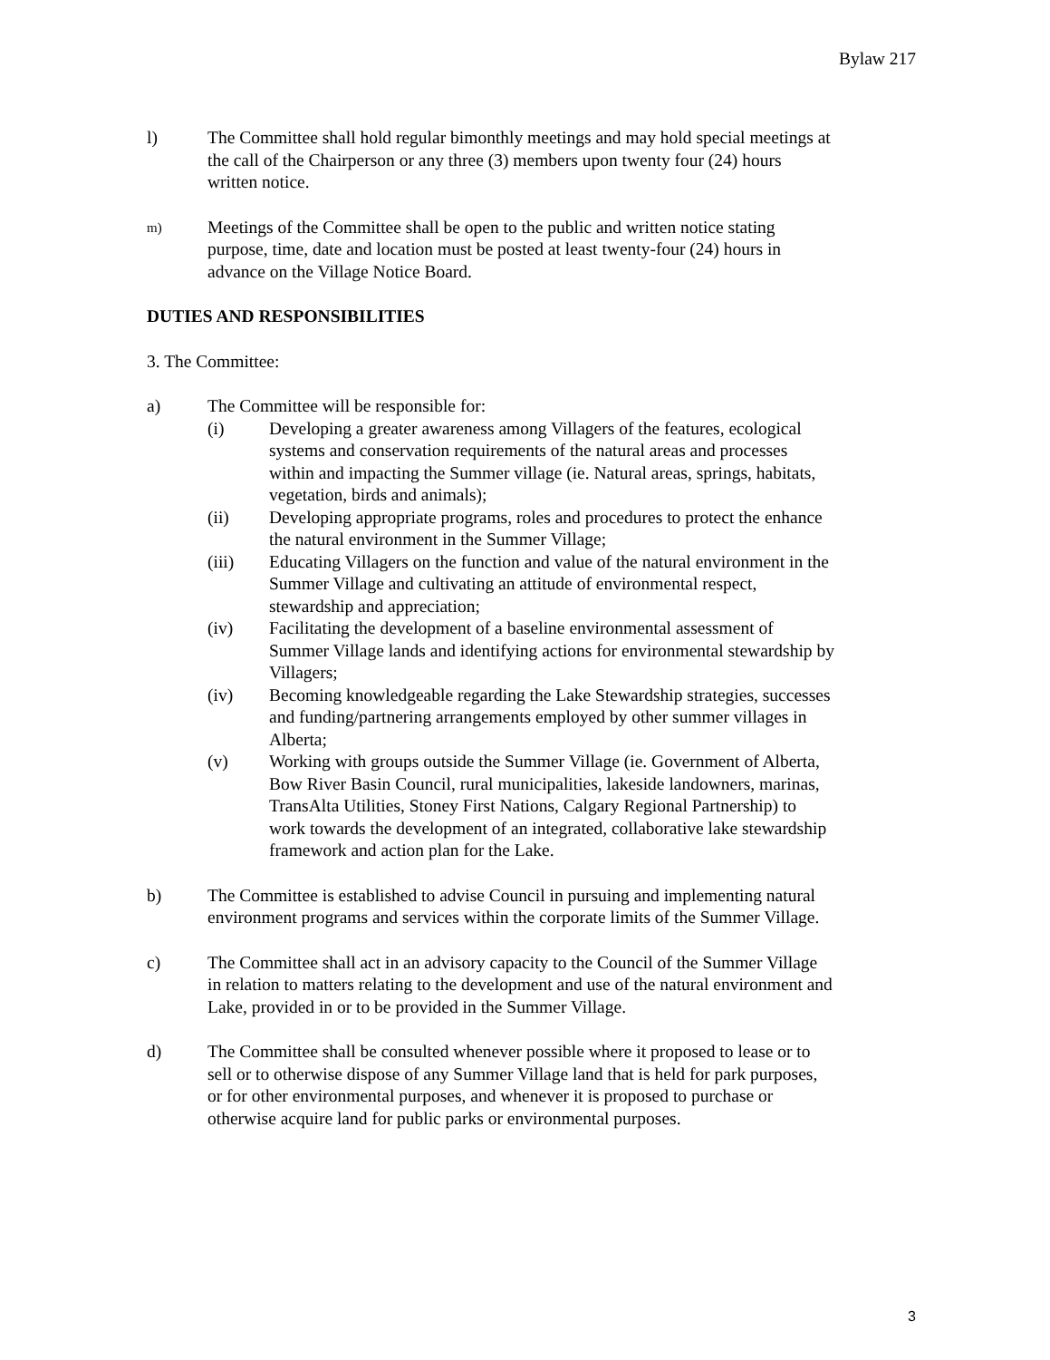Bylaw 217
l) The Committee shall hold regular bimonthly meetings and may hold special meetings at the call of the Chairperson or any three (3) members upon twenty four (24) hours written notice.
m)
Meetings of the Committee shall be open to the public and written notice stating purpose, time, date and location must be posted at least twenty-four (24) hours in advance on the Village Notice Board.
DUTIES AND RESPONSIBILITIES
3. The Committee:
a) The Committee will be responsible for:
(i) Developing a greater awareness among Villagers of the features, ecological systems and conservation requirements of the natural areas and processes within and impacting the Summer village (ie. Natural areas, springs, habitats, vegetation, birds and animals);
(ii) Developing appropriate programs, roles and procedures to protect the enhance the natural environment in the Summer Village;
(iii) Educating Villagers on the function and value of the natural environment in the Summer Village and cultivating an attitude of environmental respect, stewardship and appreciation;
(iv) Facilitating the development of a baseline environmental assessment of Summer Village lands and identifying actions for environmental stewardship by Villagers;
(iv) Becoming knowledgeable regarding the Lake Stewardship strategies, successes and funding/partnering arrangements employed by other summer villages in Alberta;
(v) Working with groups outside the Summer Village (ie. Government of Alberta, Bow River Basin Council, rural municipalities, lakeside landowners, marinas, TransAlta Utilities, Stoney First Nations, Calgary Regional Partnership) to work towards the development of an integrated, collaborative lake stewardship framework and action plan for the Lake.
b) The Committee is established to advise Council in pursuing and implementing natural environment programs and services within the corporate limits of the Summer Village.
c) The Committee shall act in an advisory capacity to the Council of the Summer Village in relation to matters relating to the development and use of the natural environment and Lake, provided in or to be provided in the Summer Village.
d) The Committee shall be consulted whenever possible where it proposed to lease or to sell or to otherwise dispose of any Summer Village land that is held for park purposes, or for other environmental purposes, and whenever it is proposed to purchase or otherwise acquire land for public parks or environmental purposes.
3